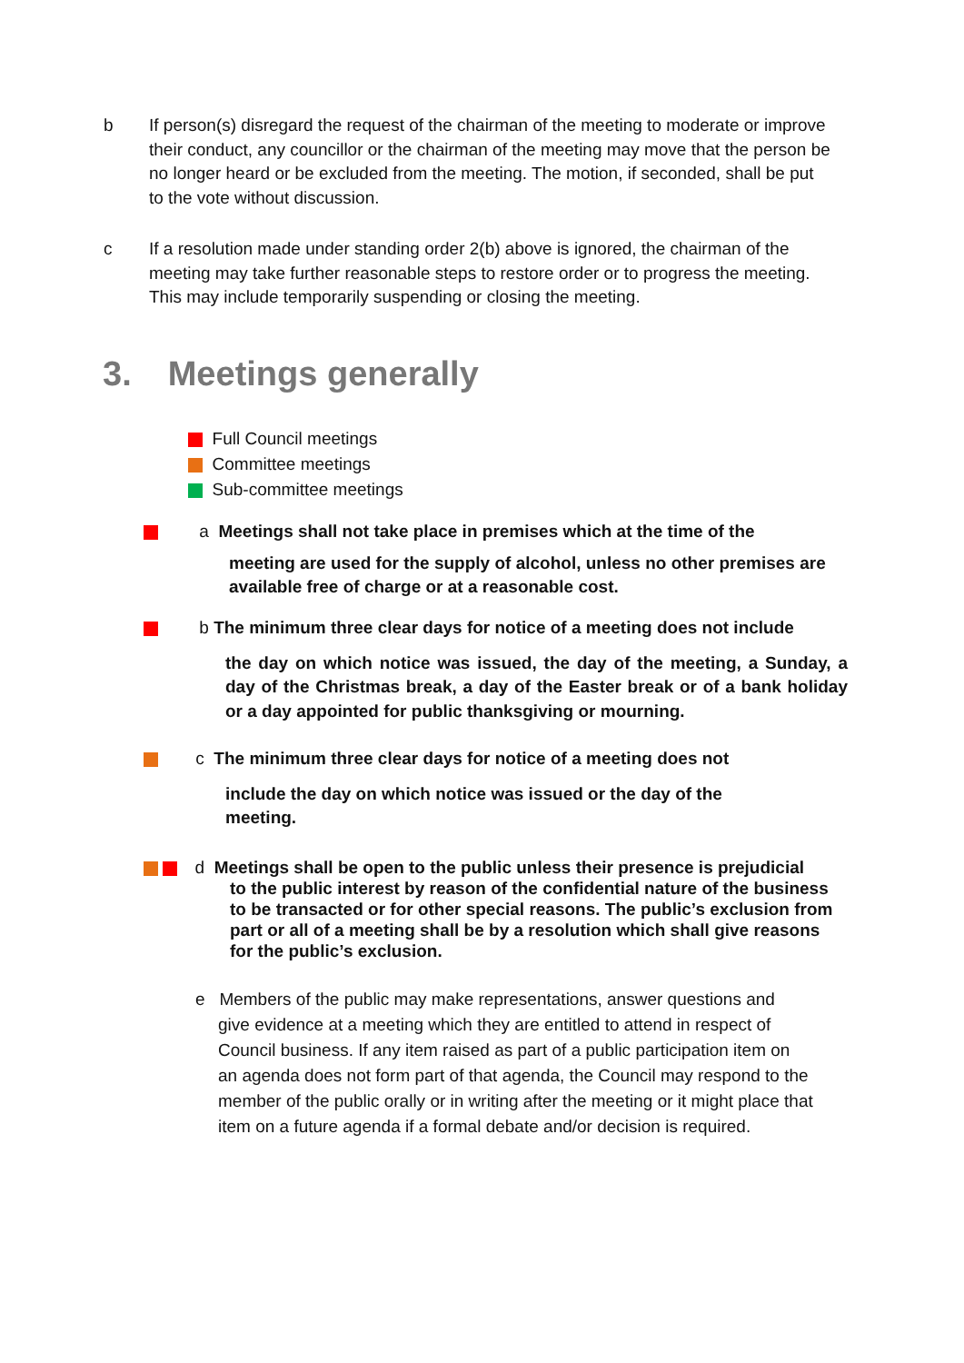b
If person(s) disregard the request of the chairman of the meeting to moderate or improve their conduct, any councillor or the chairman of the meeting may move that the person be no longer heard or be excluded from the meeting. The motion, if seconded, shall be put to the vote without discussion.
c
If a resolution made under standing order 2(b) above is ignored, the chairman of the meeting may take further reasonable steps to restore order or to progress the meeting. This may include temporarily suspending or closing the meeting.
3. Meetings generally
Full Council meetings
Committee meetings
Sub-committee meetings
a Meetings shall not take place in premises which at the time of the
meeting are used for the supply of alcohol, unless no other premises are available free of charge or at a reasonable cost.
b The minimum three clear days for notice of a meeting does not include
the day on which notice was issued, the day of the meeting, a Sunday, a day of the Christmas break, a day of the Easter break or of a bank holiday or a day appointed for public thanksgiving or mourning.
c The minimum three clear days for notice of a meeting does not
include the day on which notice was issued or the day of the
meeting.
d Meetings shall be open to the public unless their presence is prejudicial
to the public interest by reason of the confidential nature of the business to be transacted or for other special reasons. The public’s exclusion from part or all of a meeting shall be by a resolution which shall give reasons for the public’s exclusion.
e Members of the public may make representations, answer questions and
give evidence at a meeting which they are entitled to attend in respect of Council business. If any item raised as part of a public participation item on an agenda does not form part of that agenda, the Council may respond to the member of the public orally or in writing after the meeting or it might place that item on a future agenda if a formal debate and/or decision is required.